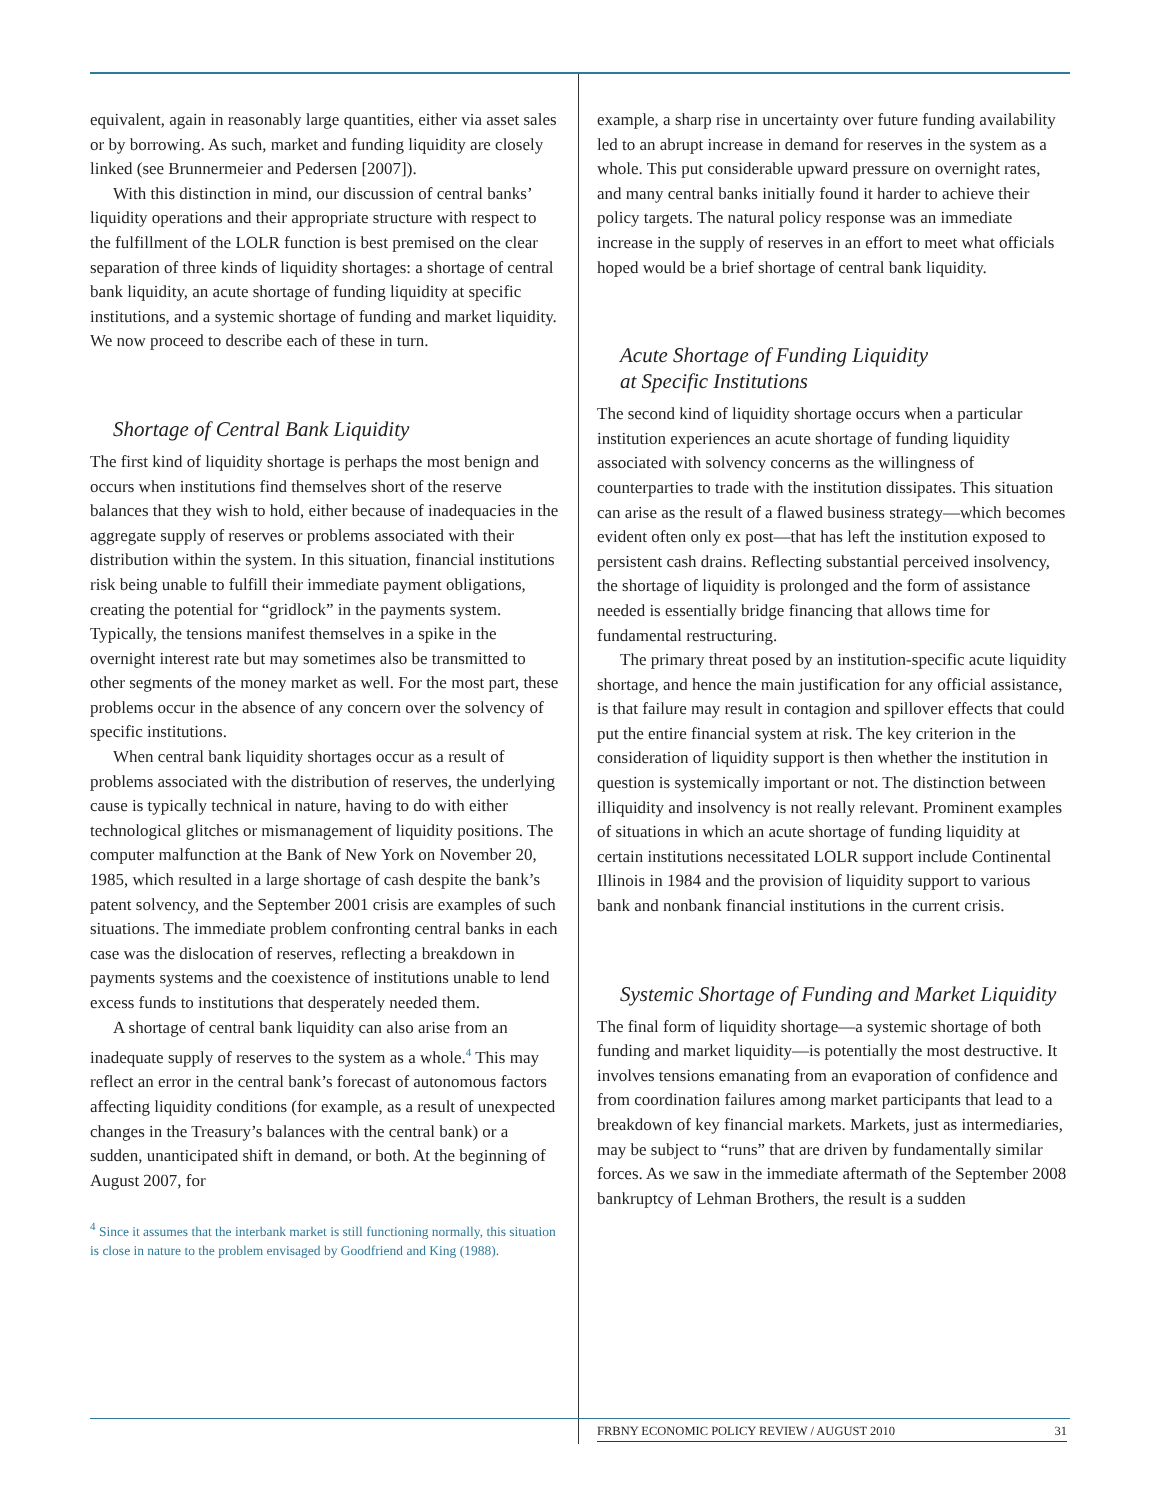equivalent, again in reasonably large quantities, either via asset sales or by borrowing. As such, market and funding liquidity are closely linked (see Brunnermeier and Pedersen [2007]).
With this distinction in mind, our discussion of central banks’ liquidity operations and their appropriate structure with respect to the fulfillment of the LOLR function is best premised on the clear separation of three kinds of liquidity shortages: a shortage of central bank liquidity, an acute shortage of funding liquidity at specific institutions, and a systemic shortage of funding and market liquidity. We now proceed to describe each of these in turn.
Shortage of Central Bank Liquidity
The first kind of liquidity shortage is perhaps the most benign and occurs when institutions find themselves short of the reserve balances that they wish to hold, either because of inadequacies in the aggregate supply of reserves or problems associated with their distribution within the system. In this situation, financial institutions risk being unable to fulfill their immediate payment obligations, creating the potential for “gridlock” in the payments system. Typically, the tensions manifest themselves in a spike in the overnight interest rate but may sometimes also be transmitted to other segments of the money market as well. For the most part, these problems occur in the absence of any concern over the solvency of specific institutions.
When central bank liquidity shortages occur as a result of problems associated with the distribution of reserves, the underlying cause is typically technical in nature, having to do with either technological glitches or mismanagement of liquidity positions. The computer malfunction at the Bank of New York on November 20, 1985, which resulted in a large shortage of cash despite the bank’s patent solvency, and the September 2001 crisis are examples of such situations. The immediate problem confronting central banks in each case was the dislocation of reserves, reflecting a breakdown in payments systems and the coexistence of institutions unable to lend excess funds to institutions that desperately needed them.
A shortage of central bank liquidity can also arise from an inadequate supply of reserves to the system as a whole.<sup>4</sup> This may reflect an error in the central bank’s forecast of autonomous factors affecting liquidity conditions (for example, as a result of unexpected changes in the Treasury’s balances with the central bank) or a sudden, unanticipated shift in demand, or both. At the beginning of August 2007, for
<sup>4</sup> Since it assumes that the interbank market is still functioning normally, this situation is close in nature to the problem envisaged by Goodfriend and King (1988).
example, a sharp rise in uncertainty over future funding availability led to an abrupt increase in demand for reserves in the system as a whole. This put considerable upward pressure on overnight rates, and many central banks initially found it harder to achieve their policy targets. The natural policy response was an immediate increase in the supply of reserves in an effort to meet what officials hoped would be a brief shortage of central bank liquidity.
Acute Shortage of Funding Liquidity
at Specific Institutions
The second kind of liquidity shortage occurs when a particular institution experiences an acute shortage of funding liquidity associated with solvency concerns as the willingness of counterparties to trade with the institution dissipates. This situation can arise as the result of a flawed business strategy—which becomes evident often only ex post—that has left the institution exposed to persistent cash drains. Reflecting substantial perceived insolvency, the shortage of liquidity is prolonged and the form of assistance needed is essentially bridge financing that allows time for fundamental restructuring.
The primary threat posed by an institution-specific acute liquidity shortage, and hence the main justification for any official assistance, is that failure may result in contagion and spillover effects that could put the entire financial system at risk. The key criterion in the consideration of liquidity support is then whether the institution in question is systemically important or not. The distinction between illiquidity and insolvency is not really relevant. Prominent examples of situations in which an acute shortage of funding liquidity at certain institutions necessitated LOLR support include Continental Illinois in 1984 and the provision of liquidity support to various bank and nonbank financial institutions in the current crisis.
Systemic Shortage of Funding and Market Liquidity
The final form of liquidity shortage—a systemic shortage of both funding and market liquidity—is potentially the most destructive. It involves tensions emanating from an evaporation of confidence and from coordination failures among market participants that lead to a breakdown of key financial markets. Markets, just as intermediaries, may be subject to “runs” that are driven by fundamentally similar forces. As we saw in the immediate aftermath of the September 2008 bankruptcy of Lehman Brothers, the result is a sudden
FRBNY ECONOMIC POLICY REVIEW / AUGUST 2010 31